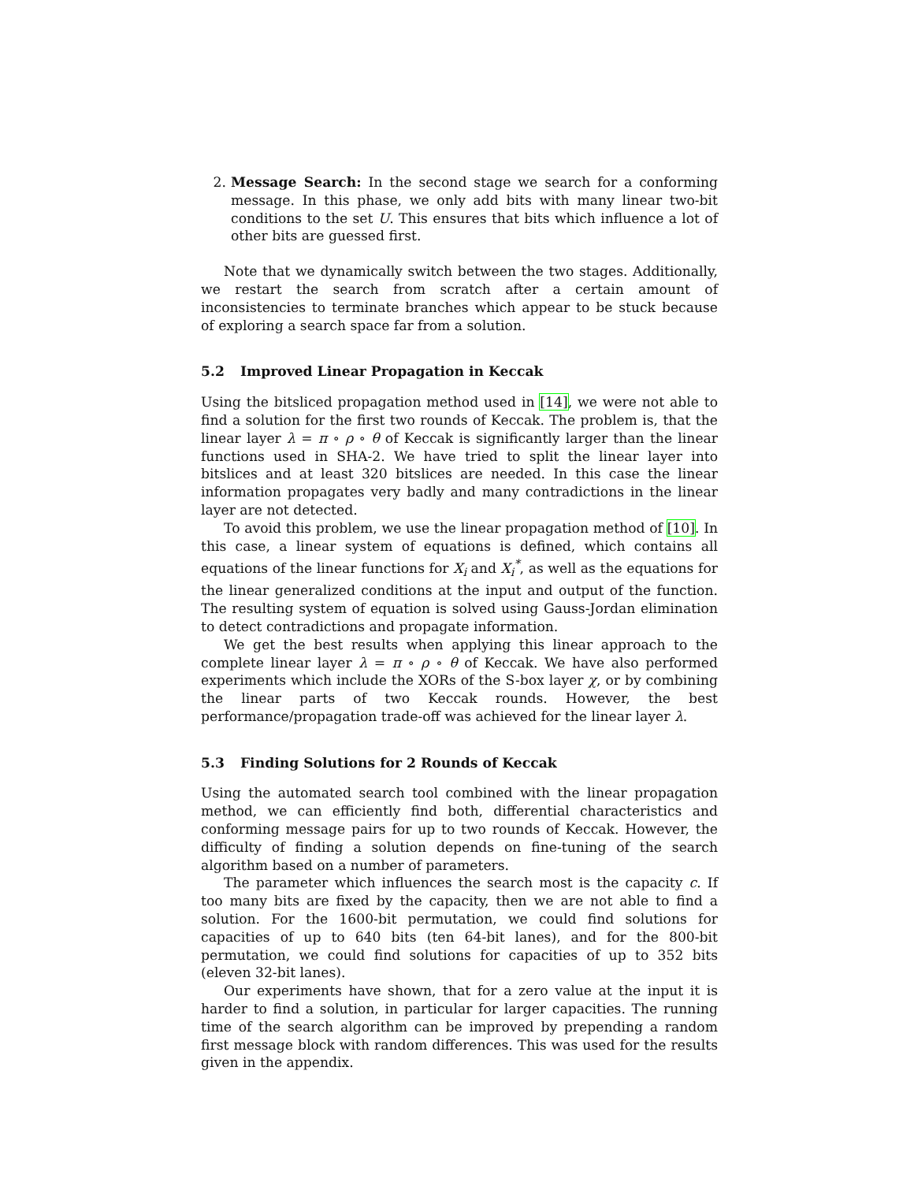2. Message Search: In the second stage we search for a conforming message. In this phase, we only add bits with many linear two-bit conditions to the set U. This ensures that bits which influence a lot of other bits are guessed first.
Note that we dynamically switch between the two stages. Additionally, we restart the search from scratch after a certain amount of inconsistencies to terminate branches which appear to be stuck because of exploring a search space far from a solution.
5.2 Improved Linear Propagation in Keccak
Using the bitsliced propagation method used in [14], we were not able to find a solution for the first two rounds of Keccak. The problem is, that the linear layer λ = π ∘ ρ ∘ θ of Keccak is significantly larger than the linear functions used in SHA-2. We have tried to split the linear layer into bitslices and at least 320 bitslices are needed. In this case the linear information propagates very badly and many contradictions in the linear layer are not detected.
To avoid this problem, we use the linear propagation method of [10]. In this case, a linear system of equations is defined, which contains all equations of the linear functions for X<sub>i</sub> and X<sub>i</sub><sup>*</sup>, as well as the equations for the linear generalized conditions at the input and output of the function. The resulting system of equation is solved using Gauss-Jordan elimination to detect contradictions and propagate information.
We get the best results when applying this linear approach to the complete linear layer λ = π ∘ ρ ∘ θ of Keccak. We have also performed experiments which include the XORs of the S-box layer χ, or by combining the linear parts of two Keccak rounds. However, the best performance/propagation trade-off was achieved for the linear layer λ.
5.3 Finding Solutions for 2 Rounds of Keccak
Using the automated search tool combined with the linear propagation method, we can efficiently find both, differential characteristics and conforming message pairs for up to two rounds of Keccak. However, the difficulty of finding a solution depends on fine-tuning of the search algorithm based on a number of parameters.
The parameter which influences the search most is the capacity c. If too many bits are fixed by the capacity, then we are not able to find a solution. For the 1600-bit permutation, we could find solutions for capacities of up to 640 bits (ten 64-bit lanes), and for the 800-bit permutation, we could find solutions for capacities of up to 352 bits (eleven 32-bit lanes).
Our experiments have shown, that for a zero value at the input it is harder to find a solution, in particular for larger capacities. The running time of the search algorithm can be improved by prepending a random first message block with random differences. This was used for the results given in the appendix.